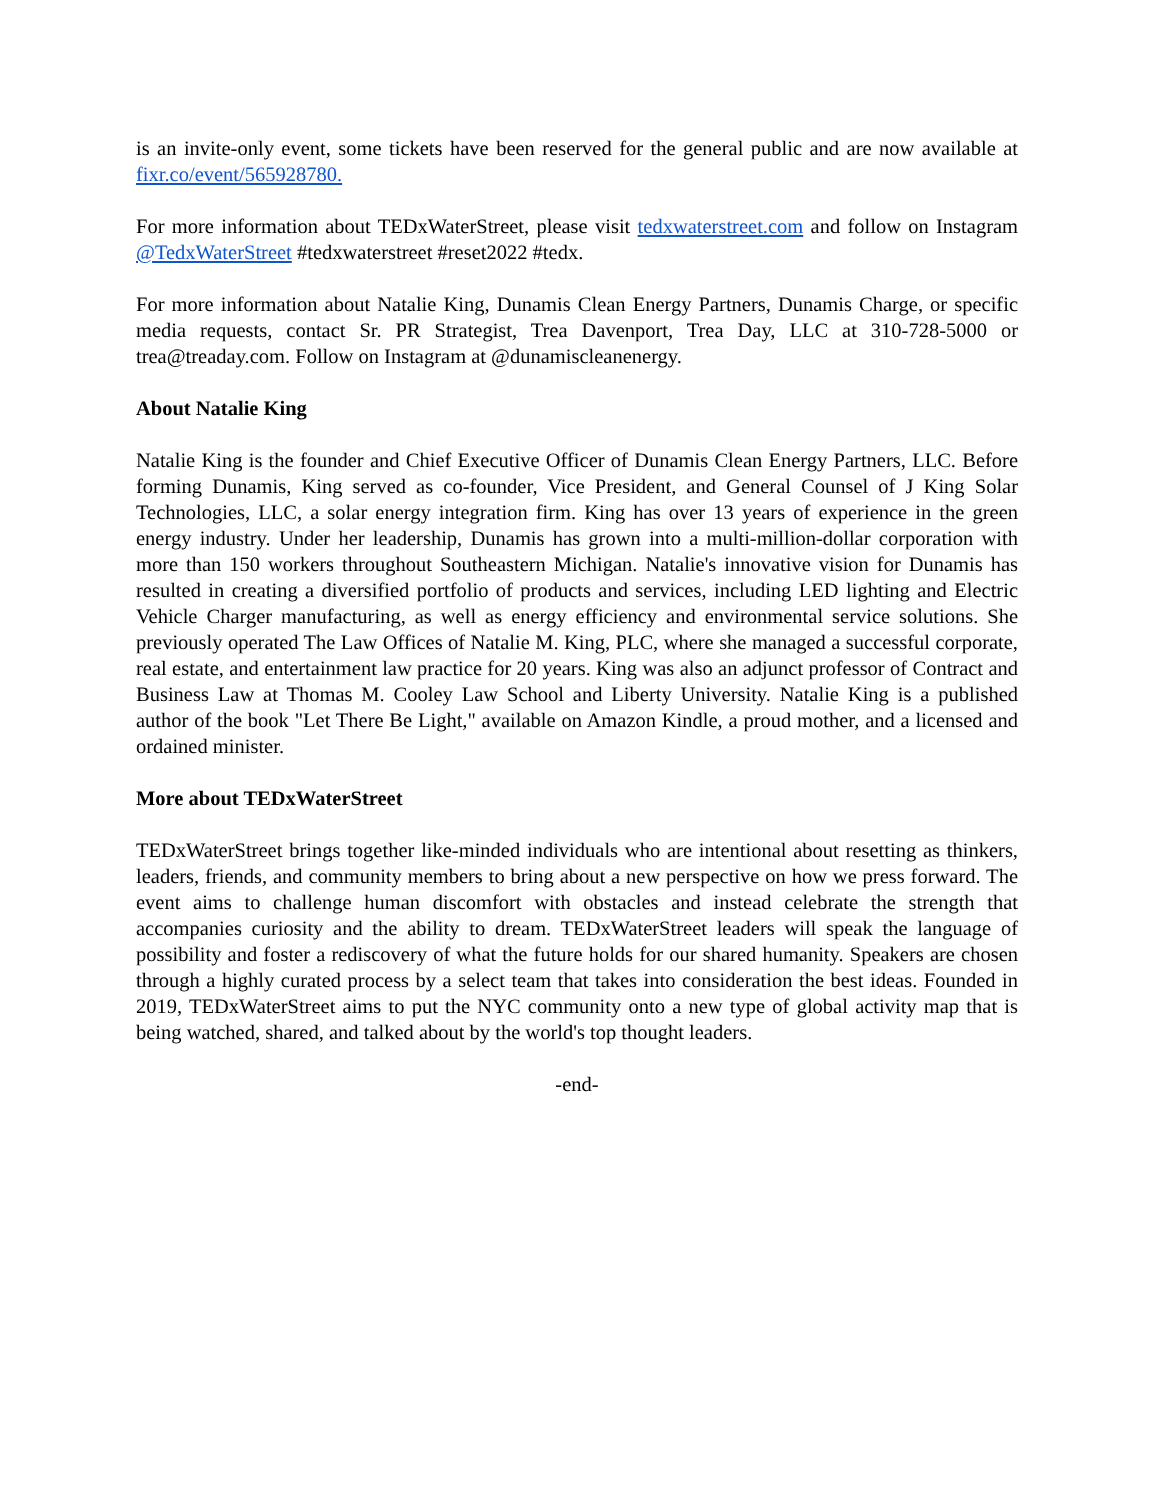is an invite-only event, some tickets have been reserved for the general public and are now available at fixr.co/event/565928780.
For more information about TEDxWaterStreet, please visit tedxwaterstreet.com and follow on Instagram @TedxWaterStreet #tedxwaterstreet #reset2022 #tedx.
For more information about Natalie King, Dunamis Clean Energy Partners, Dunamis Charge, or specific media requests, contact Sr. PR Strategist, Trea Davenport, Trea Day, LLC at 310-728-5000 or trea@treaday.com. Follow on Instagram at @dunamiscleanenergy.
About Natalie King
Natalie King is the founder and Chief Executive Officer of Dunamis Clean Energy Partners, LLC. Before forming Dunamis, King served as co-founder, Vice President, and General Counsel of J King Solar Technologies, LLC, a solar energy integration firm. King has over 13 years of experience in the green energy industry. Under her leadership, Dunamis has grown into a multi-million-dollar corporation with more than 150 workers throughout Southeastern Michigan. Natalie's innovative vision for Dunamis has resulted in creating a diversified portfolio of products and services, including LED lighting and Electric Vehicle Charger manufacturing, as well as energy efficiency and environmental service solutions. She previously operated The Law Offices of Natalie M. King, PLC, where she managed a successful corporate, real estate, and entertainment law practice for 20 years. King was also an adjunct professor of Contract and Business Law at Thomas M. Cooley Law School and Liberty University. Natalie King is a published author of the book "Let There Be Light," available on Amazon Kindle, a proud mother, and a licensed and ordained minister.
More about TEDxWaterStreet
TEDxWaterStreet brings together like-minded individuals who are intentional about resetting as thinkers, leaders, friends, and community members to bring about a new perspective on how we press forward. The event aims to challenge human discomfort with obstacles and instead celebrate the strength that accompanies curiosity and the ability to dream. TEDxWaterStreet leaders will speak the language of possibility and foster a rediscovery of what the future holds for our shared humanity. Speakers are chosen through a highly curated process by a select team that takes into consideration the best ideas. Founded in 2019, TEDxWaterStreet aims to put the NYC community onto a new type of global activity map that is being watched, shared, and talked about by the world's top thought leaders.
-end-